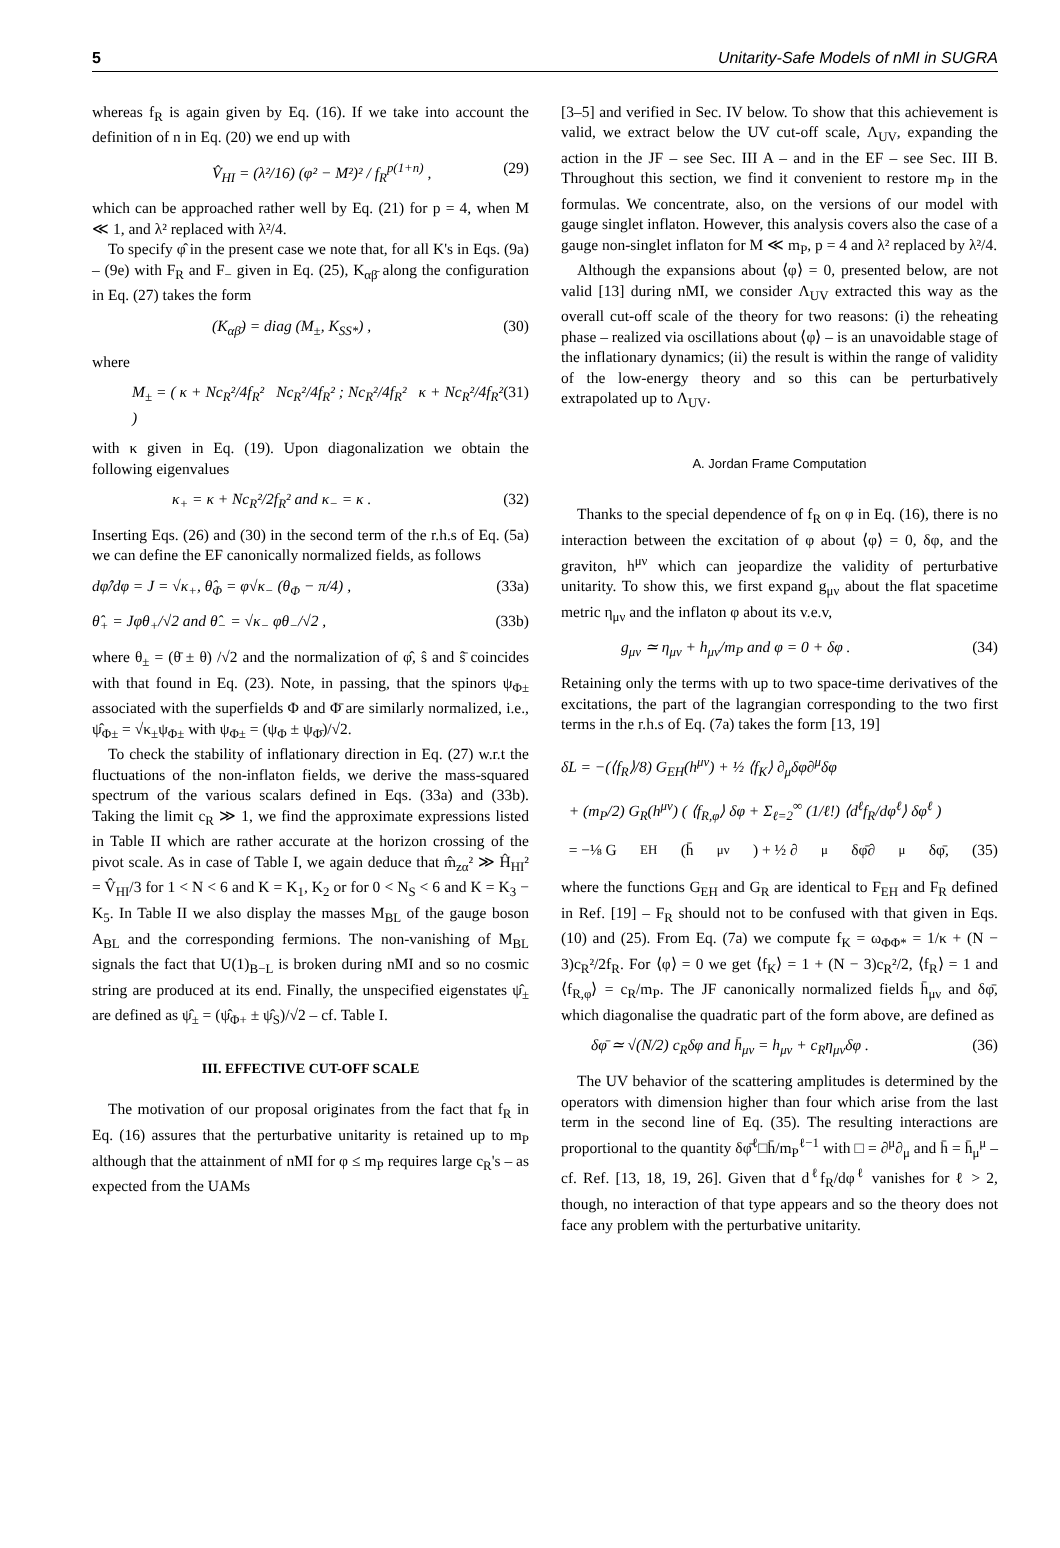5 Unitarity-Safe Models of nMI in SUGRA
whereas f<sub>R</sub> is again given by Eq. (16). If we take into account the definition of n in Eq. (20) we end up with
V̂<sub>HI</sub> = (λ²/16) (φ² − M²)² / f<sub>R</sub><sup>p(1+n)</sup> , (29)
which can be approached rather well by Eq. (21) for p = 4, when M ≪ 1, and λ² replaced with λ²/4.
To specify φ̂ in the present case we note that, for all K's in Eqs. (9a) – (9e) with F<sub>R</sub> and F<sub>−</sub> given in Eq. (25), K<sub>αβ̄</sub> along the configuration in Eq. (27) takes the form
(K<sub>αβ̄</sub>) = diag (M<sub>±</sub>, K<sub>SS*</sub>) , (30)
where
M<sub>±</sub> = ( κ + Nc<sub>R</sub>²/4f<sub>R</sub>² Nc<sub>R</sub>²/4f<sub>R</sub>² ; Nc<sub>R</sub>²/4f<sub>R</sub>² κ + Nc<sub>R</sub>²/4f<sub>R</sub>² ) (31)
with κ given in Eq. (19). Upon diagonalization we obtain the following eigenvalues
κ<sub>+</sub> = κ + Nc<sub>R</sub>²/2f<sub>R</sub>² and κ<sub>−</sub> = κ . (32)
Inserting Eqs. (26) and (30) in the second term of the r.h.s of Eq. (5a) we can define the EF canonically normalized fields, as follows
dφ̂/dφ = J = √κ<sub>+</sub>, θ̂<sub>Φ</sub> = φ√κ<sub>−</sub> (θ<sub>Φ</sub> − π/4) , (33a)
θ̂<sub>+</sub> = Jφθ<sub>+</sub>/√2 and θ̂<sub>−</sub> = √κ<sub>−</sub> φθ<sub>−</sub>/√2 , (33b)
where θ<sub>±</sub> = (θ̄ ± θ) /√2 and the normalization of φ̂, ŝ and ŝ̄ coincides with that found in Eq. (23). Note, in passing, that the spinors ψ<sub>Φ±</sub> associated with the superfields Φ and Φ̄ are similarly normalized, i.e., ψ̂<sub>Φ±</sub> = √κ<sub>±</sub>ψ<sub>Φ±</sub> with ψ<sub>Φ±</sub> = (ψ<sub>Φ</sub> ± ψ<sub>Φ̄</sub>)/√2.
To check the stability of inflationary direction in Eq. (27) w.r.t the fluctuations of the non-inflaton fields, we derive the mass-squared spectrum of the various scalars defined in Eqs. (33a) and (33b). Taking the limit c<sub>R</sub> ≫ 1, we find the approximate expressions listed in Table II which are rather accurate at the horizon crossing of the pivot scale. As in case of Table I, we again deduce that m̂<sub>zα</sub>² ≫ Ĥ<sub>HI</sub>² = V̂<sub>HI</sub>/3 for 1 < N < 6 and K = K<sub>1</sub>, K<sub>2</sub> or for 0 < N<sub>S</sub> < 6 and K = K<sub>3</sub> − K<sub>5</sub>. In Table II we also display the masses M<sub>BL</sub> of the gauge boson A<sub>BL</sub> and the corresponding fermions. The non-vanishing of M<sub>BL</sub> signals the fact that U(1)<sub>B−L</sub> is broken during nMI and so no cosmic string are produced at its end. Finally, the unspecified eigenstates ψ̂<sub>±</sub> are defined as ψ̂<sub>±</sub> = (ψ̂<sub>Φ+</sub> ± ψ̂<sub>S</sub>)/√2 – cf. Table I.
III. EFFECTIVE CUT-OFF SCALE
The motivation of our proposal originates from the fact that f<sub>R</sub> in Eq. (16) assures that the perturbative unitarity is retained up to m<sub>P</sub> although that the attainment of nMI for φ ≤ m<sub>P</sub> requires large c<sub>R</sub>'s – as expected from the UAMs
[3–5] and verified in Sec. IV below. To show that this achievement is valid, we extract below the UV cut-off scale, Λ<sub>UV</sub>, expanding the action in the JF – see Sec. III A – and in the EF – see Sec. III B. Throughout this section, we find it convenient to restore m<sub>P</sub> in the formulas. We concentrate, also, on the versions of our model with gauge singlet inflaton. However, this analysis covers also the case of a gauge non-singlet inflaton for M ≪ m<sub>P</sub>, p = 4 and λ² replaced by λ²/4.
Although the expansions about ⟨φ⟩ = 0, presented below, are not valid [13] during nMI, we consider Λ<sub>UV</sub> extracted this way as the overall cut-off scale of the theory for two reasons: (i) the reheating phase – realized via oscillations about ⟨φ⟩ – is an unavoidable stage of the inflationary dynamics; (ii) the result is within the range of validity of the low-energy theory and so this can be perturbatively extrapolated up to Λ<sub>UV</sub>.
A. Jordan Frame Computation
Thanks to the special dependence of f<sub>R</sub> on φ in Eq. (16), there is no interaction between the excitation of φ about ⟨φ⟩ = 0, δφ, and the graviton, h<sup>μν</sup> which can jeopardize the validity of perturbative unitarity. To show this, we first expand g<sub>μν</sub> about the flat spacetime metric η<sub>μν</sub> and the inflaton φ about its v.e.v,
g<sub>μν</sub> ≃ η<sub>μν</sub> + h<sub>μν</sub>/m<sub>P</sub> and φ = 0 + δφ . (34)
Retaining only the terms with up to two space-time derivatives of the excitations, the part of the lagrangian corresponding to the two first terms in the r.h.s of Eq. (7a) takes the form [13, 19]
δL = −(⟨f<sub>R</sub>⟩/8) G<sub>EH</sub>(h<sup>μν</sup>) + ½ ⟨f<sub>K</sub>⟩ ∂<sub>μ</sub>δφ∂<sup>μ</sup>δφ
+ (m<sub>P</sub>/2) G<sub>R</sub>(h<sup>μν</sup>) ( ⟨f<sub>R,φ</sub>⟩ δφ + Σ<sub>ℓ=2</sub><sup>∞</sup> (1/ℓ!) ⟨d<sup>ℓ</sup>f<sub>R</sub>/dφ<sup>ℓ</sup>⟩ δφ<sup>ℓ</sup> )
= −⅛ G<sub>EH</sub>(h̄<sup>μν</sup>) + ½ ∂<sub>μ</sub>δφ̄∂<sup>μ</sup>δφ̄, (35)
where the functions G<sub>EH</sub> and G<sub>R</sub> are identical to F<sub>EH</sub> and F<sub>R</sub> defined in Ref. [19] – F<sub>R</sub> should not to be confused with that given in Eqs. (10) and (25). From Eq. (7a) we compute f<sub>K</sub> = ω<sub>ΦΦ*</sub> = 1/κ + (N − 3)c<sub>R</sub>²/2f<sub>R</sub>. For ⟨φ⟩ = 0 we get ⟨f<sub>K</sub>⟩ = 1 + (N − 3)c<sub>R</sub>²/2, ⟨f<sub>R</sub>⟩ = 1 and ⟨f<sub>R,φ</sub>⟩ = c<sub>R</sub>/m<sub>P</sub>. The JF canonically normalized fields h̄<sub>μν</sub> and δφ̄, which diagonalise the quadratic part of the form above, are defined as
δφ̄ ≃ √(N/2) c<sub>R</sub>δφ and h̄<sub>μν</sub> = h<sub>μν</sub> + c<sub>R</sub>η<sub>μν</sub>δφ . (36)
The UV behavior of the scattering amplitudes is determined by the operators with dimension higher than four which arise from the last term in the second line of Eq. (35). The resulting interactions are proportional to the quantity δφ̄<sup>ℓ</sup>□h̄/m<sub>P</sub><sup>ℓ−1</sup> with □ = ∂<sup>μ</sup>∂<sub>μ</sub> and h̄ = h̄<sub>μ</sub><sup>μ</sup> – cf. Ref. [13, 18, 19, 26]. Given that d<sup>ℓ</sup>f<sub>R</sub>/dφ<sup>ℓ</sup> vanishes for ℓ > 2, though, no interaction of that type appears and so the theory does not face any problem with the perturbative unitarity.